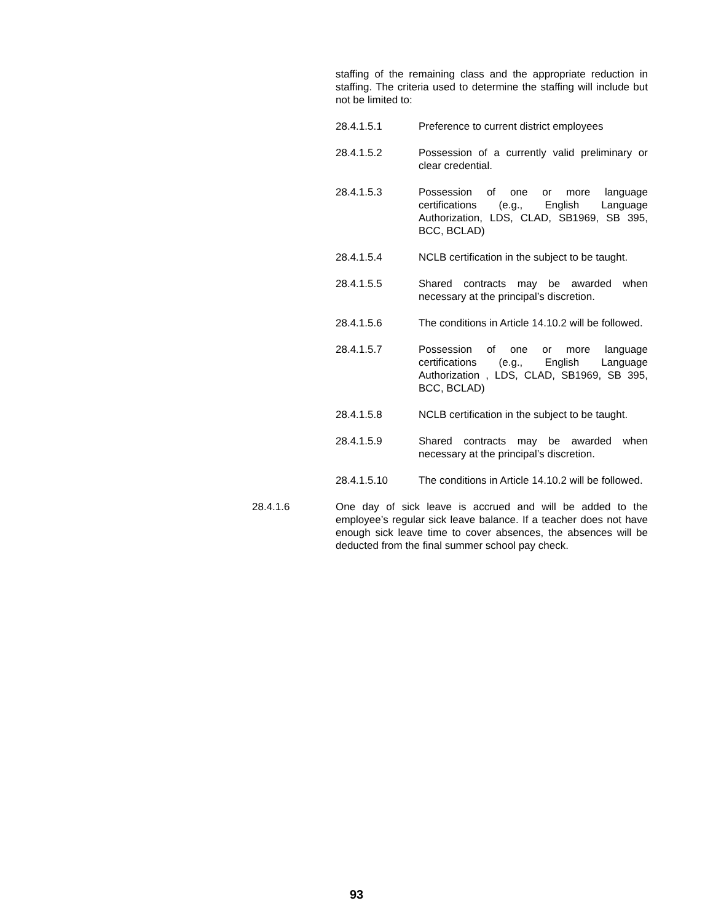staffing of the remaining class and the appropriate reduction in staffing. The criteria used to determine the staffing will include but not be limited to:
28.4.1.5.1 Preference to current district employees
28.4.1.5.2 Possession of a currently valid preliminary or clear credential.
28.4.1.5.3 Possession of one or more language certifications (e.g., English Language Authorization, LDS, CLAD, SB1969, SB 395, BCC, BCLAD)
28.4.1.5.4 NCLB certification in the subject to be taught.
28.4.1.5.5 Shared contracts may be awarded when necessary at the principal’s discretion.
28.4.1.5.6 The conditions in Article 14.10.2 will be followed.
28.4.1.5.7 Possession of one or more language certifications (e.g., English Language Authorization , LDS, CLAD, SB1969, SB 395, BCC, BCLAD)
28.4.1.5.8 NCLB certification in the subject to be taught.
28.4.1.5.9 Shared contracts may be awarded when necessary at the principal’s discretion.
28.4.1.5.10 The conditions in Article 14.10.2 will be followed.
28.4.1.6 One day of sick leave is accrued and will be added to the employee’s regular sick leave balance. If a teacher does not have enough sick leave time to cover absences, the absences will be deducted from the final summer school pay check.
93